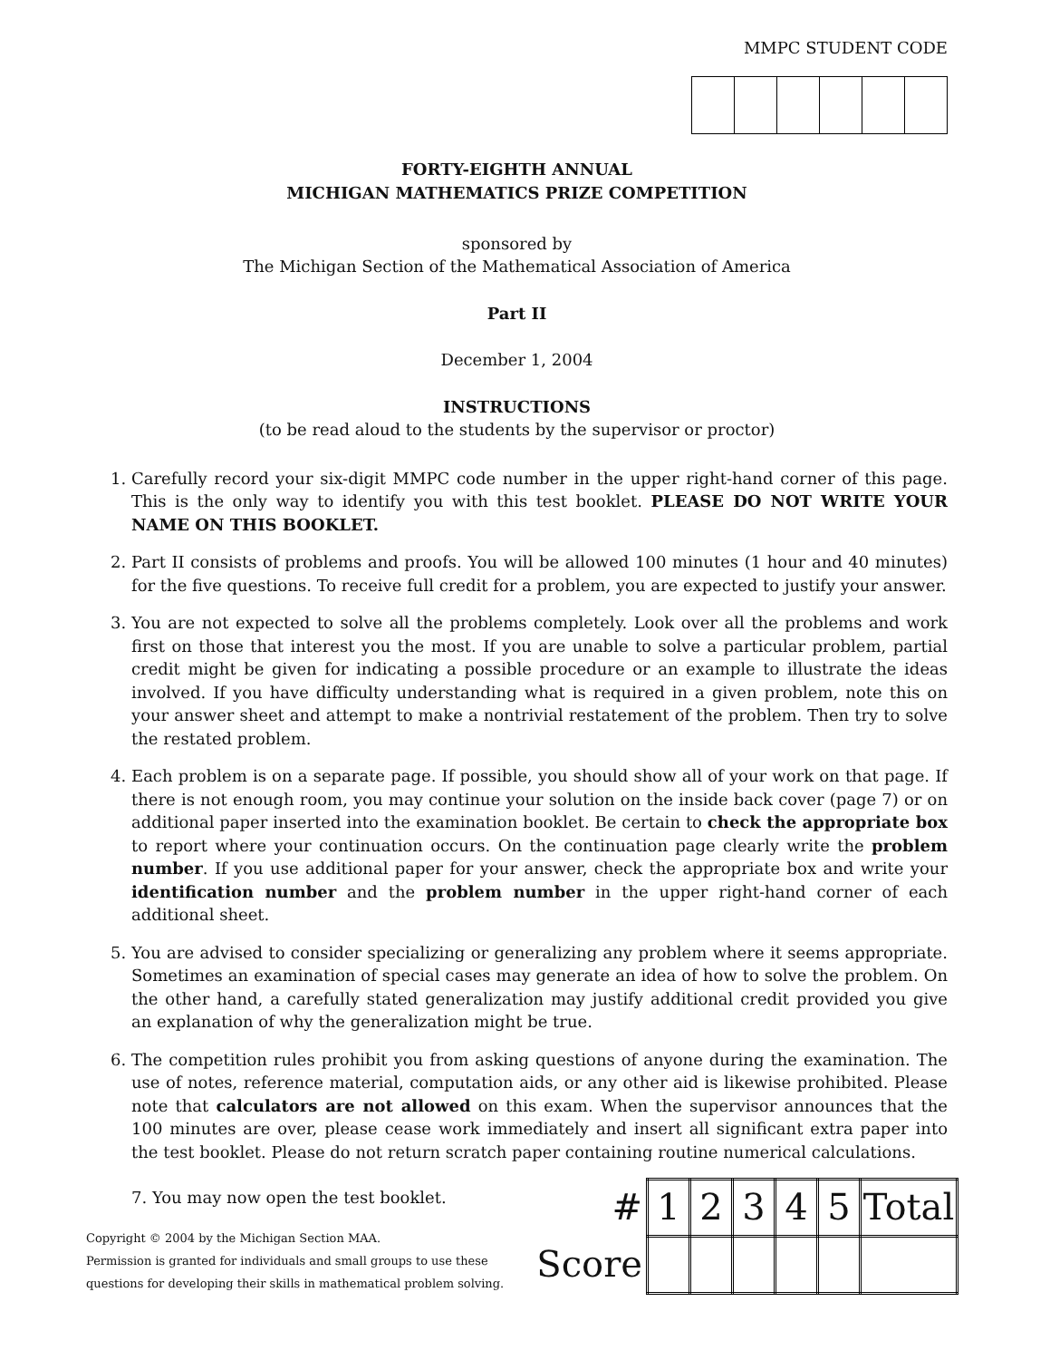MMPC STUDENT CODE
FORTY-EIGHTH ANNUAL
MICHIGAN MATHEMATICS PRIZE COMPETITION
sponsored by
The Michigan Section of the Mathematical Association of America
Part II
December 1, 2004
INSTRUCTIONS
(to be read aloud to the students by the supervisor or proctor)
1. Carefully record your six-digit MMPC code number in the upper right-hand corner of this page. This is the only way to identify you with this test booklet. PLEASE DO NOT WRITE YOUR NAME ON THIS BOOKLET.
2. Part II consists of problems and proofs. You will be allowed 100 minutes (1 hour and 40 minutes) for the five questions. To receive full credit for a problem, you are expected to justify your answer.
3. You are not expected to solve all the problems completely. Look over all the problems and work first on those that interest you the most. If you are unable to solve a particular problem, partial credit might be given for indicating a possible procedure or an example to illustrate the ideas involved. If you have difficulty understanding what is required in a given problem, note this on your answer sheet and attempt to make a nontrivial restatement of the problem. Then try to solve the restated problem.
4. Each problem is on a separate page. If possible, you should show all of your work on that page. If there is not enough room, you may continue your solution on the inside back cover (page 7) or on additional paper inserted into the examination booklet. Be certain to check the appropriate box to report where your continuation occurs. On the continuation page clearly write the problem number. If you use additional paper for your answer, check the appropriate box and write your identification number and the problem number in the upper right-hand corner of each additional sheet.
5. You are advised to consider specializing or generalizing any problem where it seems appropriate. Sometimes an examination of special cases may generate an idea of how to solve the problem. On the other hand, a carefully stated generalization may justify additional credit provided you give an explanation of why the generalization might be true.
6. The competition rules prohibit you from asking questions of anyone during the examination. The use of notes, reference material, computation aids, or any other aid is likewise prohibited. Please note that calculators are not allowed on this exam. When the supervisor announces that the 100 minutes are over, please cease work immediately and insert all significant extra paper into the test booklet. Please do not return scratch paper containing routine numerical calculations.
7. You may now open the test booklet.
Copyright © 2004 by the Michigan Section MAA.
Permission is granted for individuals and small groups to use these
questions for developing their skills in mathematical problem solving.
| # | 1 | 2 | 3 | 4 | 5 | Total |
| --- | --- | --- | --- | --- | --- | --- |
| Score | | | | | | |